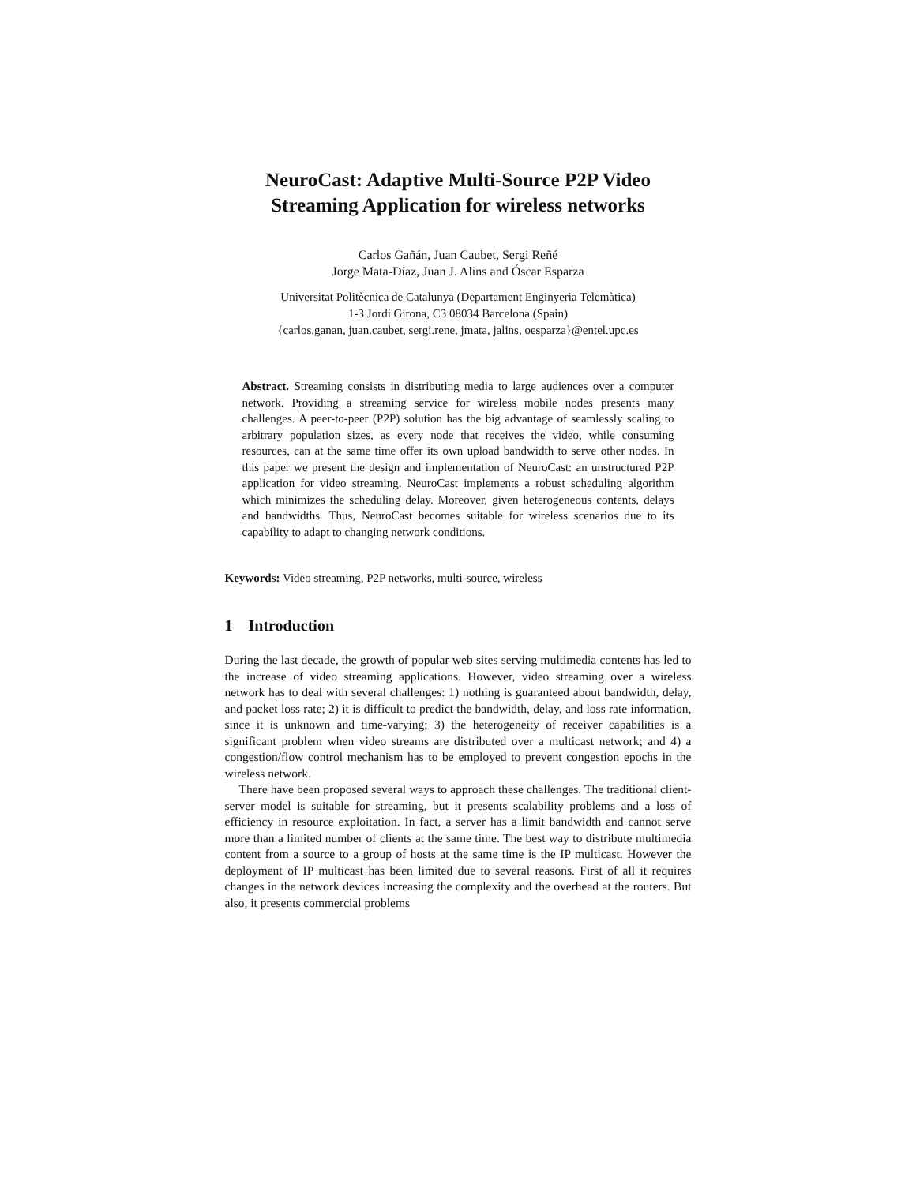NeuroCast: Adaptive Multi-Source P2P Video Streaming Application for wireless networks
Carlos Gañán, Juan Caubet, Sergi Reñé
Jorge Mata-Díaz, Juan J. Alins and Óscar Esparza
Universitat Politècnica de Catalunya (Departament Enginyeria Telemàtica)
1-3 Jordi Girona, C3 08034 Barcelona (Spain)
{carlos.ganan, juan.caubet, sergi.rene, jmata, jalins, oesparza}@entel.upc.es
Abstract. Streaming consists in distributing media to large audiences over a computer network. Providing a streaming service for wireless mobile nodes presents many challenges. A peer-to-peer (P2P) solution has the big advantage of seamlessly scaling to arbitrary population sizes, as every node that receives the video, while consuming resources, can at the same time offer its own upload bandwidth to serve other nodes. In this paper we present the design and implementation of NeuroCast: an unstructured P2P application for video streaming. NeuroCast implements a robust scheduling algorithm which minimizes the scheduling delay. Moreover, given heterogeneous contents, delays and bandwidths. Thus, NeuroCast becomes suitable for wireless scenarios due to its capability to adapt to changing network conditions.
Keywords: Video streaming, P2P networks, multi-source, wireless
1 Introduction
During the last decade, the growth of popular web sites serving multimedia contents has led to the increase of video streaming applications. However, video streaming over a wireless network has to deal with several challenges: 1) nothing is guaranteed about bandwidth, delay, and packet loss rate; 2) it is difficult to predict the bandwidth, delay, and loss rate information, since it is unknown and time-varying; 3) the heterogeneity of receiver capabilities is a significant problem when video streams are distributed over a multicast network; and 4) a congestion/flow control mechanism has to be employed to prevent congestion epochs in the wireless network.
There have been proposed several ways to approach these challenges. The traditional client-server model is suitable for streaming, but it presents scalability problems and a loss of efficiency in resource exploitation. In fact, a server has a limit bandwidth and cannot serve more than a limited number of clients at the same time. The best way to distribute multimedia content from a source to a group of hosts at the same time is the IP multicast. However the deployment of IP multicast has been limited due to several reasons. First of all it requires changes in the network devices increasing the complexity and the overhead at the routers. But also, it presents commercial problems